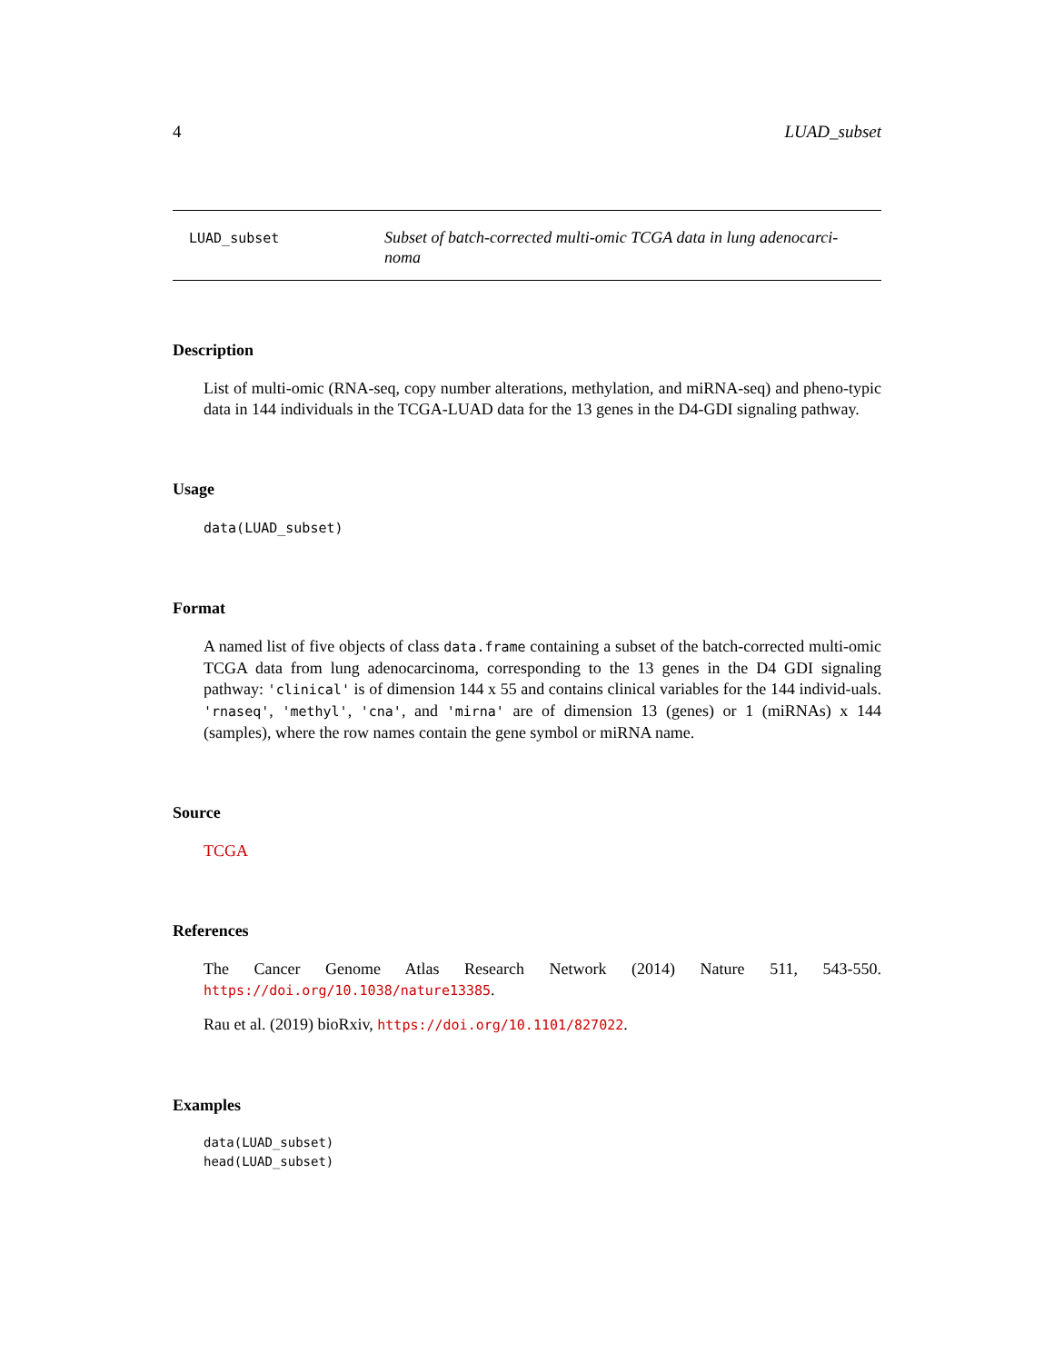4 LUAD_subset
LUAD_subset
Subset of batch-corrected multi-omic TCGA data in lung adenocarci-
noma
Description
List of multi-omic (RNA-seq, copy number alterations, methylation, and miRNA-seq) and pheno-typic data in 144 individuals in the TCGA-LUAD data for the 13 genes in the D4-GDI signaling pathway.
Usage
data(LUAD_subset)
Format
A named list of five objects of class data.frame containing a subset of the batch-corrected multi-omic TCGA data from lung adenocarcinoma, corresponding to the 13 genes in the D4 GDI signaling pathway: 'clinical' is of dimension 144 x 55 and contains clinical variables for the 144 individ-uals. 'rnaseq', 'methyl', 'cna', and 'mirna' are of dimension 13 (genes) or 1 (miRNAs) x 144 (samples), where the row names contain the gene symbol or miRNA name.
Source
TCGA
References
The Cancer Genome Atlas Research Network (2014) Nature 511, 543-550. https://doi.org/10.1038/nature13385.
Rau et al. (2019) bioRxiv, https://doi.org/10.1101/827022.
Examples
data(LUAD_subset)
head(LUAD_subset)